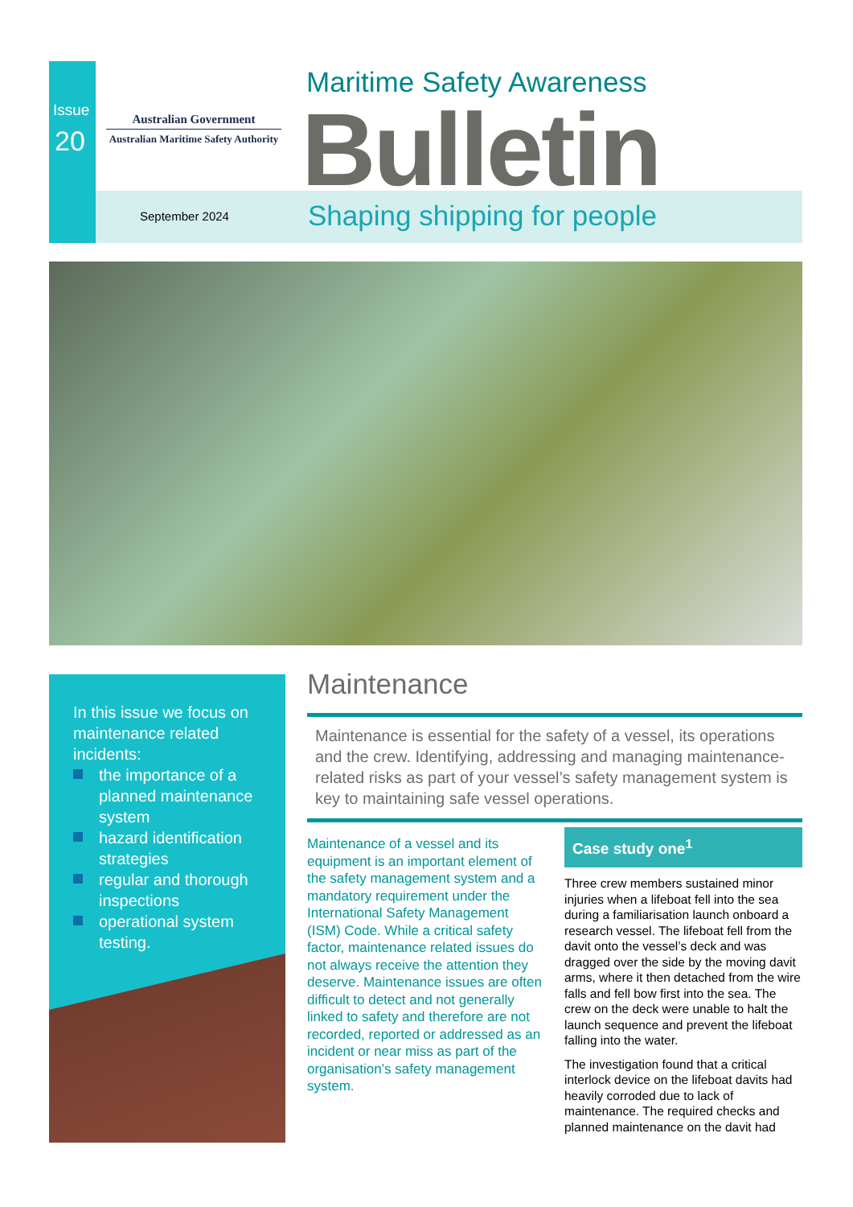Issue
20
Australian Government
Australian Maritime Safety Authority
Maritime Safety Awareness
Bulletin
September 2024 Shaping shipping for people
In this issue we focus on maintenance related incidents:
the importance of a planned maintenance system
hazard identification strategies
regular and thorough inspections
operational system testing.
Maintenance
Maintenance is essential for the safety of a vessel, its operations and the crew. Identifying, addressing and managing maintenance-related risks as part of your vessel’s safety management system is key to maintaining safe vessel operations.
Maintenance of a vessel and its equipment is an important element of the safety management system and a mandatory requirement under the International Safety Management (ISM) Code. While a critical safety factor, maintenance related issues do not always receive the attention they deserve. Maintenance issues are often difficult to detect and not generally linked to safety and therefore are not recorded, reported or addressed as an incident or near miss as part of the organisation’s safety management system.
Case study one<sup>1</sup>
Three crew members sustained minor injuries when a lifeboat fell into the sea during a familiarisation launch onboard a research vessel. The lifeboat fell from the davit onto the vessel’s deck and was dragged over the side by the moving davit arms, where it then detached from the wire falls and fell bow first into the sea. The crew on the deck were unable to halt the launch sequence and prevent the lifeboat falling into the water.
The investigation found that a critical interlock device on the lifeboat davits had heavily corroded due to lack of maintenance. The required checks and planned maintenance on the davit had